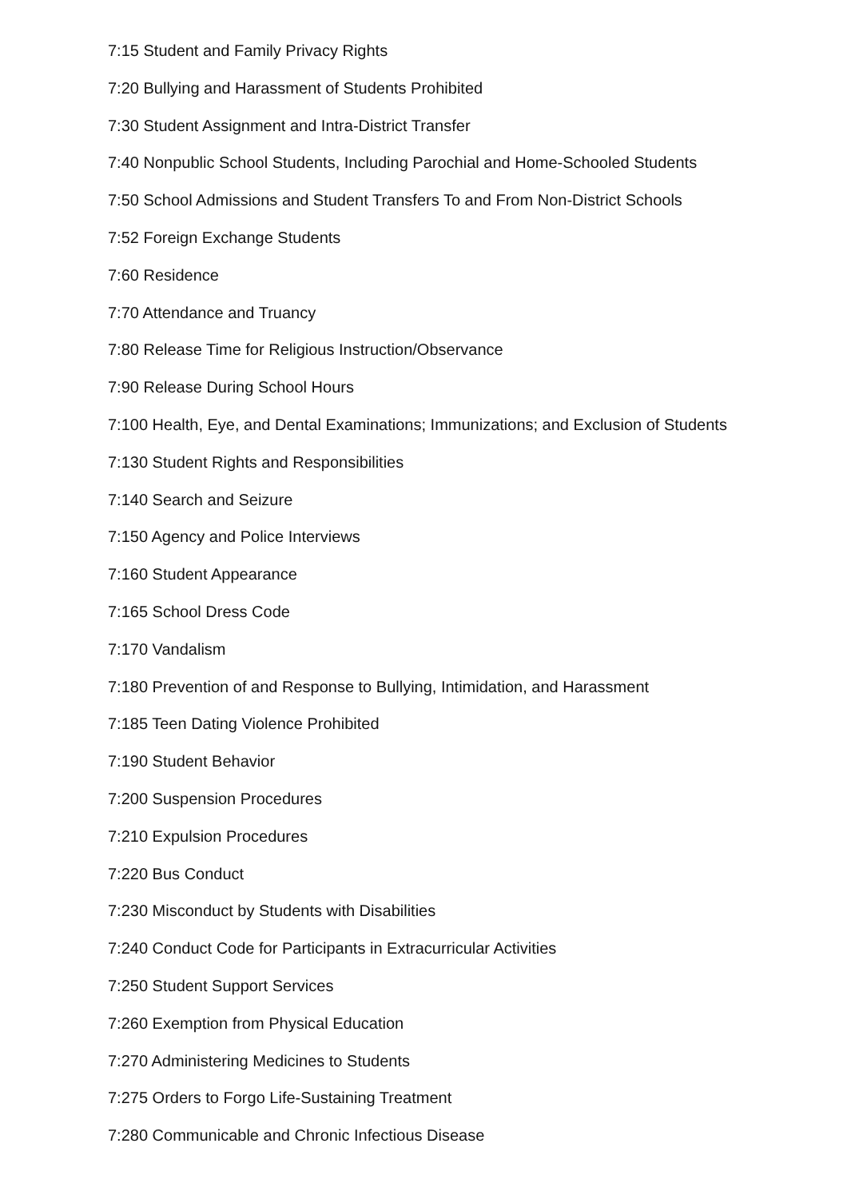7:15 Student and Family Privacy Rights
7:20 Bullying and Harassment of Students Prohibited
7:30 Student Assignment and Intra-District Transfer
7:40 Nonpublic School Students, Including Parochial and Home-Schooled Students
7:50 School Admissions and Student Transfers To and From Non-District Schools
7:52 Foreign Exchange Students
7:60 Residence
7:70 Attendance and Truancy
7:80 Release Time for Religious Instruction/Observance
7:90 Release During School Hours
7:100 Health, Eye, and Dental Examinations; Immunizations; and Exclusion of Students
7:130 Student Rights and Responsibilities
7:140 Search and Seizure
7:150 Agency and Police Interviews
7:160 Student Appearance
7:165 School Dress Code
7:170 Vandalism
7:180 Prevention of and Response to Bullying, Intimidation, and Harassment
7:185 Teen Dating Violence Prohibited
7:190 Student Behavior
7:200 Suspension Procedures
7:210 Expulsion Procedures
7:220 Bus Conduct
7:230 Misconduct by Students with Disabilities
7:240 Conduct Code for Participants in Extracurricular Activities
7:250 Student Support Services
7:260 Exemption from Physical Education
7:270 Administering Medicines to Students
7:275 Orders to Forgo Life-Sustaining Treatment
7:280 Communicable and Chronic Infectious Disease